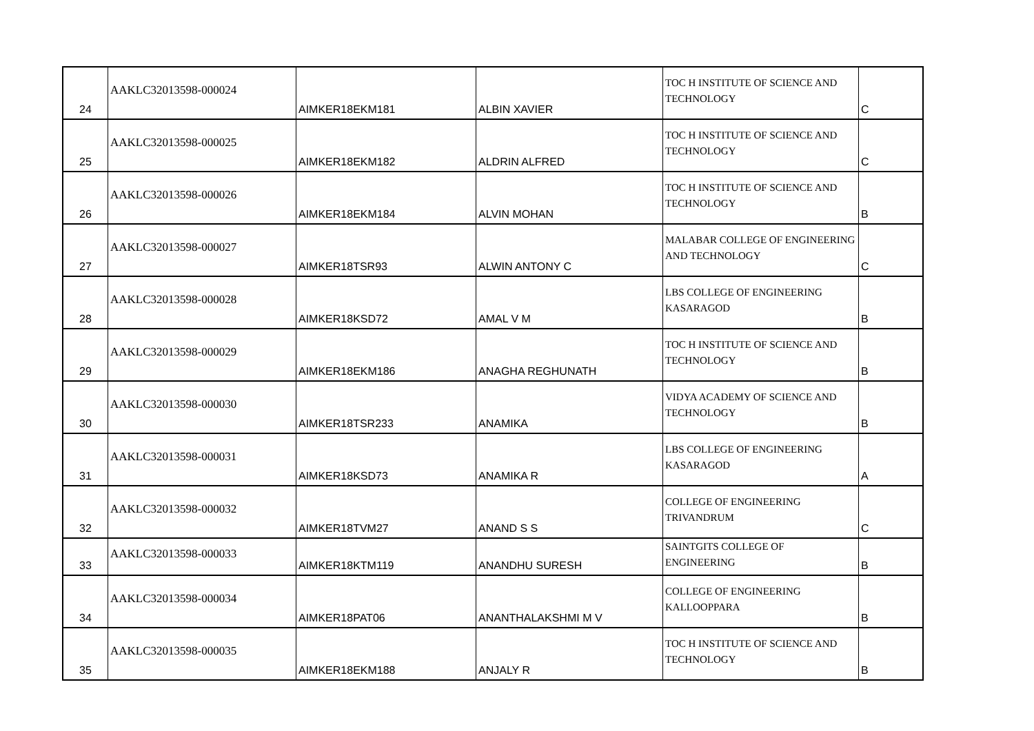| 24 | AAKLC32013598-000024 | AIMKER18EKM181 | ALBIN XAVIER | TOC H INSTITUTE OF SCIENCE AND TECHNOLOGY | C |
| 25 | AAKLC32013598-000025 | AIMKER18EKM182 | ALDRIN ALFRED | TOC H INSTITUTE OF SCIENCE AND TECHNOLOGY | C |
| 26 | AAKLC32013598-000026 | AIMKER18EKM184 | ALVIN MOHAN | TOC H INSTITUTE OF SCIENCE AND TECHNOLOGY | B |
| 27 | AAKLC32013598-000027 | AIMKER18TSR93 | ALWIN ANTONY C | MALABAR COLLEGE OF ENGINEERING AND TECHNOLOGY | C |
| 28 | AAKLC32013598-000028 | AIMKER18KSD72 | AMAL V M | LBS COLLEGE OF ENGINEERING KASARAGOD | B |
| 29 | AAKLC32013598-000029 | AIMKER18EKM186 | ANAGHA REGHUNATH | TOC H INSTITUTE OF SCIENCE AND TECHNOLOGY | B |
| 30 | AAKLC32013598-000030 | AIMKER18TSR233 | ANAMIKA | VIDYA ACADEMY OF SCIENCE AND TECHNOLOGY | B |
| 31 | AAKLC32013598-000031 | AIMKER18KSD73 | ANAMIKA R | LBS COLLEGE OF ENGINEERING KASARAGOD | A |
| 32 | AAKLC32013598-000032 | AIMKER18TVM27 | ANAND S S | COLLEGE OF ENGINEERING TRIVANDRUM | C |
| 33 | AAKLC32013598-000033 | AIMKER18KTM119 | ANANDHU SURESH | SAINTGITS COLLEGE OF ENGINEERING | B |
| 34 | AAKLC32013598-000034 | AIMKER18PAT06 | ANANTHALAKSHMI M V | COLLEGE OF ENGINEERING KALLOOPPARA | B |
| 35 | AAKLC32013598-000035 | AIMKER18EKM188 | ANJALY R | TOC H INSTITUTE OF SCIENCE AND TECHNOLOGY | B |